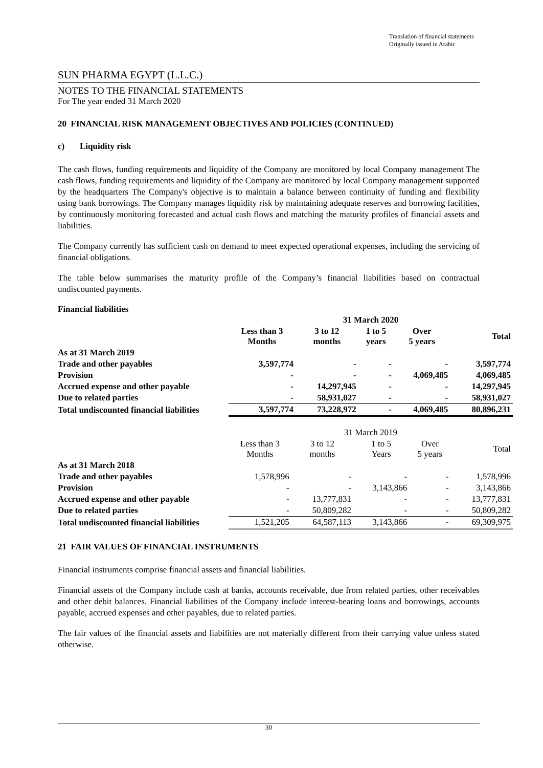Translation of financial statements
Originally issued in Arabic
SUN PHARMA EGYPT (L.L.C.)
NOTES TO THE FINANCIAL STATEMENTS
For The year ended 31 March 2020
20 FINANCIAL RISK MANAGEMENT OBJECTIVES AND POLICIES (CONTINUED)
c) Liquidity risk
The cash flows, funding requirements and liquidity of the Company are monitored by local Company management The cash flows, funding requirements and liquidity of the Company are monitored by local Company management supported by the headquarters The Company's objective is to maintain a balance between continuity of funding and flexibility using bank borrowings. The Company manages liquidity risk by maintaining adequate reserves and borrowing facilities, by continuously monitoring forecasted and actual cash flows and matching the maturity profiles of financial assets and liabilities.
The Company currently has sufficient cash on demand to meet expected operational expenses, including the servicing of financial obligations.
The table below summarises the maturity profile of the Company’s financial liabilities based on contractual undiscounted payments.
Financial liabilities
| | 31 March 2020 | | | | |
| | Less than 3 Months | 3 to 12 months | 1 to 5 years | Over 5 years | Total |
| As at 31 March 2019 | | | | | |
| Trade and other payables | 3,597,774 | - | - | - | 3,597,774 |
| Provision | - | - | - | 4,069,485 | 4,069,485 |
| Accrued expense and other payable | - | 14,297,945 | - | - | 14,297,945 |
| Due to related parties | - | 58,931,027 | - | - | 58,931,027 |
| Total undiscounted financial liabilities | 3,597,774 | 73,228,972 | - | 4,069,485 | 80,896,231 |
| | 31 March 2019 | | | | |
| | Less than 3 Months | 3 to 12 months | 1 to 5 Years | Over 5 years | Total |
| As at 31 March 2018 | | | | | |
| Trade and other payables | 1,578,996 | - | - | - | 1,578,996 |
| Provision | - | - | 3,143,866 | - | 3,143,866 |
| Accrued expense and other payable | - | 13,777,831 | - | - | 13,777,831 |
| Due to related parties | - | 50,809,282 | - | - | 50,809,282 |
| Total undiscounted financial liabilities | 1,521,205 | 64,587,113 | 3,143,866 | - | 69,309,975 |
21 FAIR VALUES OF FINANCIAL INSTRUMENTS
Financial instruments comprise financial assets and financial liabilities.
Financial assets of the Company include cash at banks, accounts receivable, due from related parties, other receivables and other debit balances. Financial liabilities of the Company include interest-bearing loans and borrowings, accounts payable, accrued expenses and other payables, due to related parties.
The fair values of the financial assets and liabilities are not materially different from their carrying value unless stated otherwise.
30